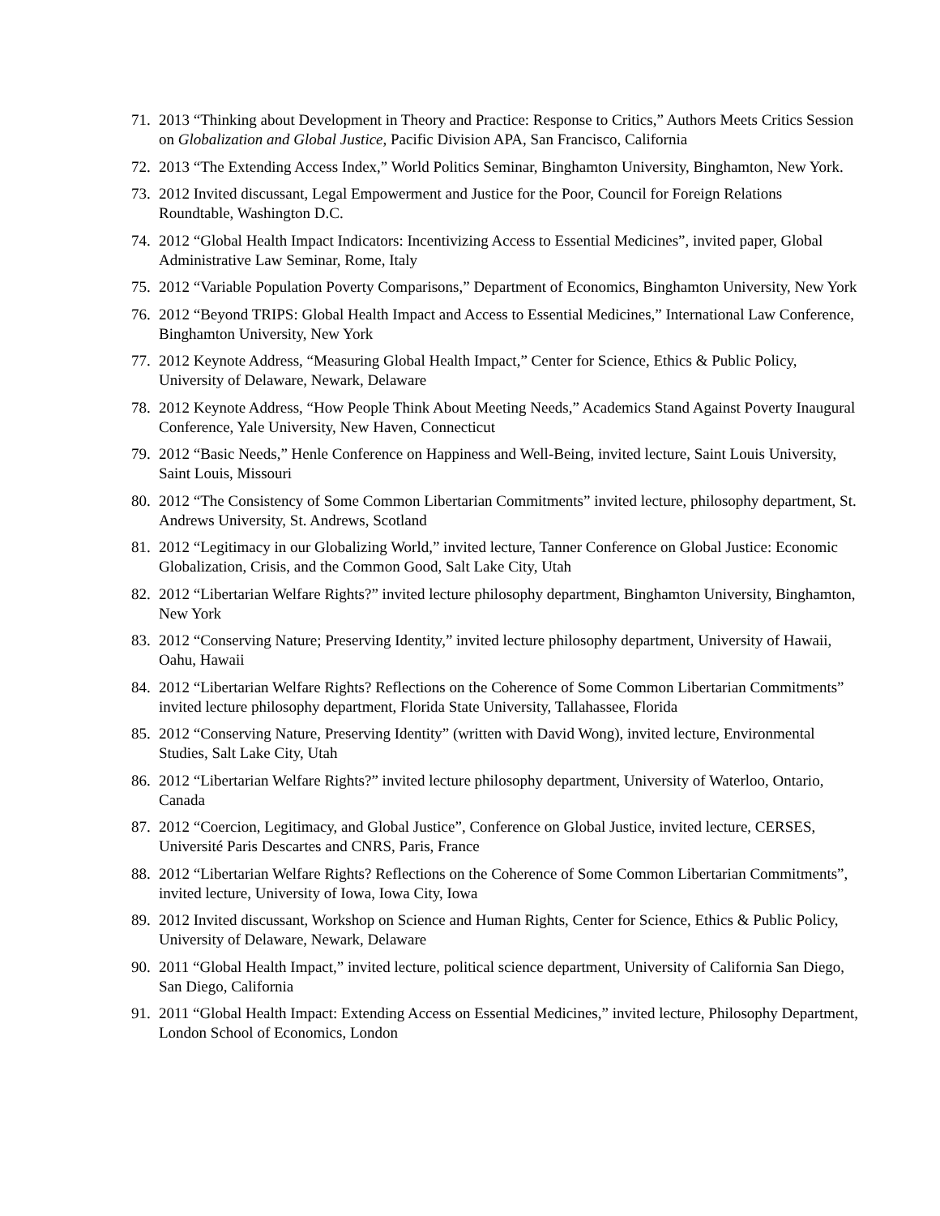71. 2013 “Thinking about Development in Theory and Practice: Response to Critics,” Authors Meets Critics Session on Globalization and Global Justice, Pacific Division APA, San Francisco, California
72. 2013 “The Extending Access Index,” World Politics Seminar, Binghamton University, Binghamton, New York.
73. 2012 Invited discussant, Legal Empowerment and Justice for the Poor, Council for Foreign Relations Roundtable, Washington D.C.
74. 2012 “Global Health Impact Indicators: Incentivizing Access to Essential Medicines”, invited paper, Global Administrative Law Seminar, Rome, Italy
75. 2012 “Variable Population Poverty Comparisons,” Department of Economics, Binghamton University, New York
76. 2012 “Beyond TRIPS: Global Health Impact and Access to Essential Medicines,” International Law Conference, Binghamton University, New York
77. 2012 Keynote Address, “Measuring Global Health Impact,” Center for Science, Ethics & Public Policy, University of Delaware, Newark, Delaware
78. 2012 Keynote Address, “How People Think About Meeting Needs,” Academics Stand Against Poverty Inaugural Conference, Yale University, New Haven, Connecticut
79. 2012 “Basic Needs,” Henle Conference on Happiness and Well-Being, invited lecture, Saint Louis University, Saint Louis, Missouri
80. 2012 “The Consistency of Some Common Libertarian Commitments” invited lecture, philosophy department, St. Andrews University, St. Andrews, Scotland
81. 2012 “Legitimacy in our Globalizing World,” invited lecture, Tanner Conference on Global Justice: Economic Globalization, Crisis, and the Common Good, Salt Lake City, Utah
82. 2012 “Libertarian Welfare Rights?” invited lecture philosophy department, Binghamton University, Binghamton, New York
83. 2012 “Conserving Nature; Preserving Identity,” invited lecture philosophy department, University of Hawaii, Oahu, Hawaii
84. 2012 “Libertarian Welfare Rights? Reflections on the Coherence of Some Common Libertarian Commitments” invited lecture philosophy department, Florida State University, Tallahassee, Florida
85. 2012 “Conserving Nature, Preserving Identity” (written with David Wong), invited lecture, Environmental Studies, Salt Lake City, Utah
86. 2012 “Libertarian Welfare Rights?” invited lecture philosophy department, University of Waterloo, Ontario, Canada
87. 2012 “Coercion, Legitimacy, and Global Justice”, Conference on Global Justice, invited lecture, CERSES, Université Paris Descartes and CNRS, Paris, France
88. 2012 “Libertarian Welfare Rights? Reflections on the Coherence of Some Common Libertarian Commitments”, invited lecture, University of Iowa, Iowa City, Iowa
89. 2012 Invited discussant, Workshop on Science and Human Rights, Center for Science, Ethics & Public Policy, University of Delaware, Newark, Delaware
90. 2011 “Global Health Impact,” invited lecture, political science department, University of California San Diego, San Diego, California
91. 2011 “Global Health Impact: Extending Access on Essential Medicines,” invited lecture, Philosophy Department, London School of Economics, London